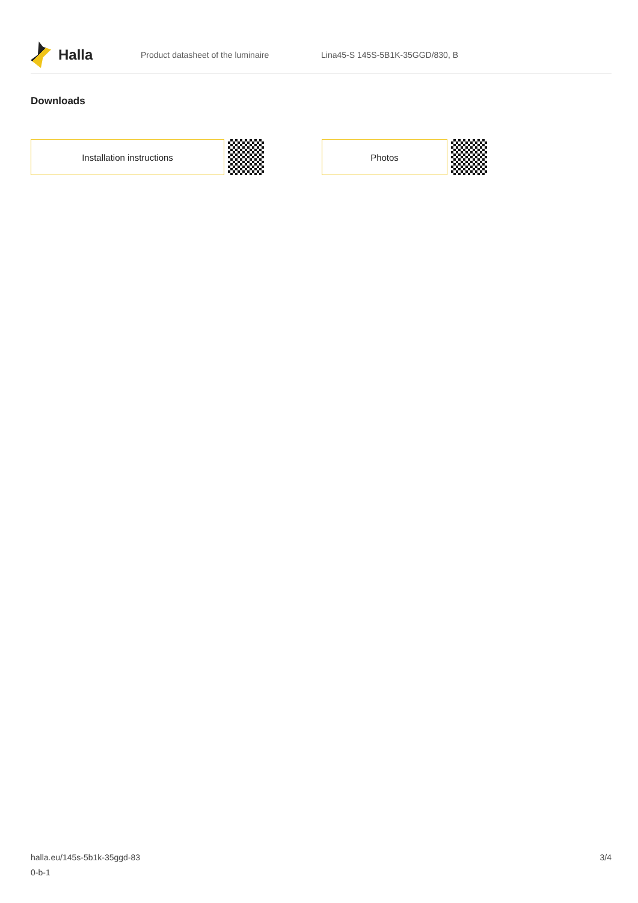Halla
Product datasheet of the luminaire
Lina45-S 145S-5B1K-35GGD/830, B
Downloads
Installation instructions Photos
halla.eu/145s-5b1k-35ggd-83
0-b-1
3/4